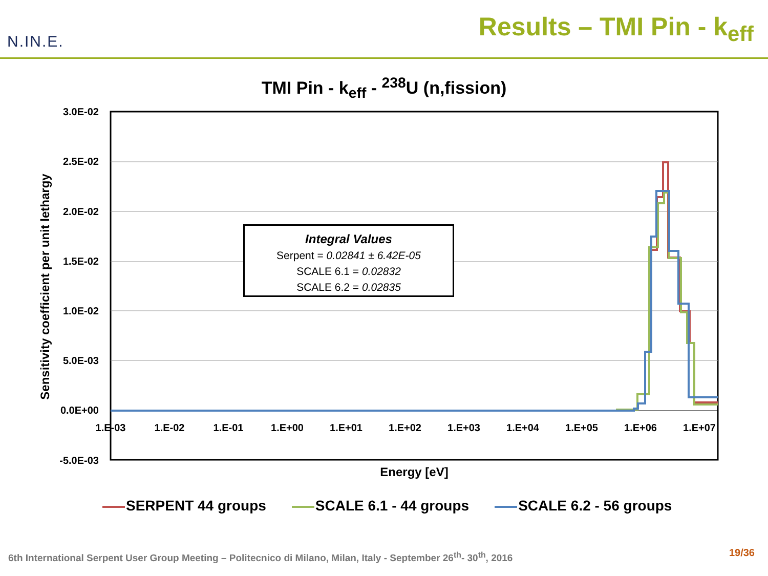N.IN.E.
Results – TMI Pin - k<sub>eff</sub>
TMI Pin - k<sub>eff</sub> - <sup>238</sup>U (n,fission)
3.0E-02
2.5E-02
2.0E-02
1.5E-02
1.0E-02
5.0E-03
0.0E+00
-5.0E-03
1.E-03
1.E-02
1.E-01
1.E+00
1.E+01
1.E+02
1.E+03
1.E+04
1.E+05
1.E+06
1.E+07
Energy [eV]
Sensitivity coefficient per unit lethargy
Integral Values
Serpent = 0.02841 ± 6.42E-05
SCALE 6.1 = 0.02832
SCALE 6.2 = 0.02835
SERPENT 44 groups SCALE 6.1 - 44 groups SCALE 6.2 - 56 groups
6th International Serpent User Group Meeting – Politecnico di Milano, Milan, Italy - September 26<sup>th</sup>- 30<sup>th</sup>, 2016
19/36